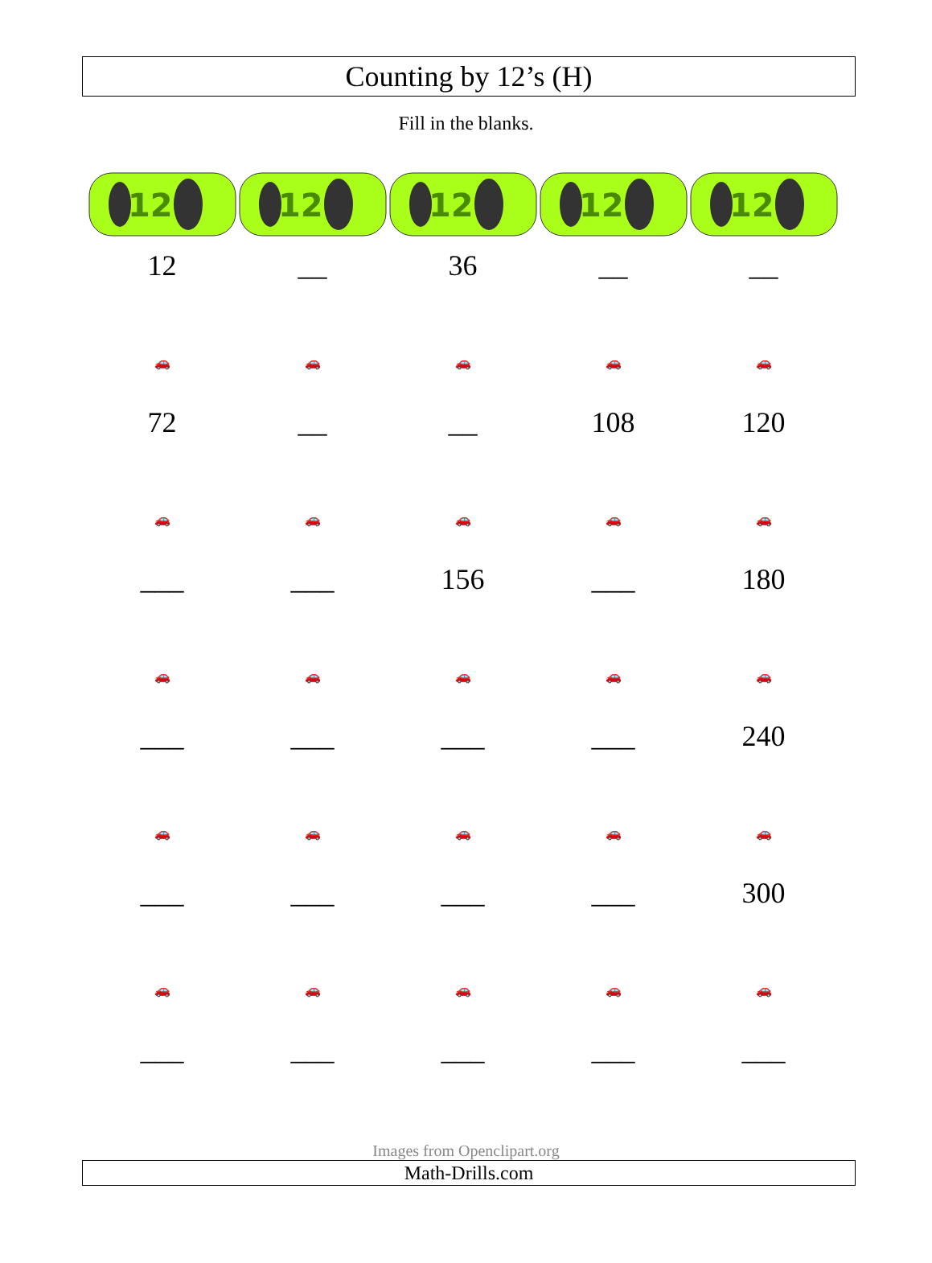Counting by 12’s (H)
Fill in the blanks.
| 12 | 12 | 12 | 12 | 12 |
| 12 | __ | 36 | __ | __ |
| 🚗 | 🚗 | 🚗 | 🚗 | 🚗 |
| 72 | __ | __ | 108 | 120 |
| 🚗 | 🚗 | 🚗 | 🚗 | 🚗 |
| ___ | ___ | 156 | ___ | 180 |
| 🚗 | 🚗 | 🚗 | 🚗 | 🚗 |
| ___ | ___ | ___ | ___ | 240 |
| 🚗 | 🚗 | 🚗 | 🚗 | 🚗 |
| ___ | ___ | ___ | ___ | 300 |
| 🚗 | 🚗 | 🚗 | 🚗 | 🚗 |
| ___ | ___ | ___ | ___ | ___ |
Images from Openclipart.org
Math-Drills.com